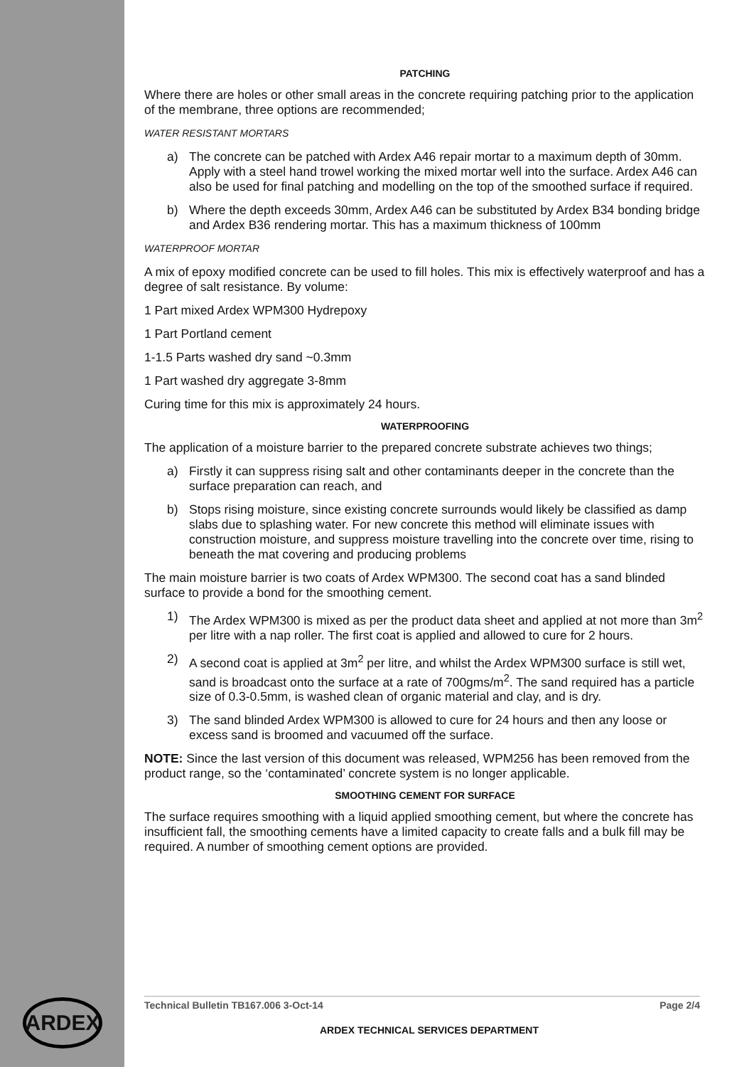PATCHING
Where there are holes or other small areas in the concrete requiring patching prior to the application of the membrane, three options are recommended;
WATER RESISTANT MORTARS
a) The concrete can be patched with Ardex A46 repair mortar to a maximum depth of 30mm. Apply with a steel hand trowel working the mixed mortar well into the surface. Ardex A46 can also be used for final patching and modelling on the top of the smoothed surface if required.
b) Where the depth exceeds 30mm, Ardex A46 can be substituted by Ardex B34 bonding bridge and Ardex B36 rendering mortar. This has a maximum thickness of 100mm
WATERPROOF MORTAR
A mix of epoxy modified concrete can be used to fill holes. This mix is effectively waterproof and has a degree of salt resistance. By volume:
1 Part mixed Ardex WPM300 Hydrepoxy
1 Part Portland cement
1-1.5 Parts washed dry sand ~0.3mm
1 Part washed dry aggregate 3-8mm
Curing time for this mix is approximately 24 hours.
WATERPROOFING
The application of a moisture barrier to the prepared concrete substrate achieves two things;
a) Firstly it can suppress rising salt and other contaminants deeper in the concrete than the surface preparation can reach, and
b) Stops rising moisture, since existing concrete surrounds would likely be classified as damp slabs due to splashing water. For new concrete this method will eliminate issues with construction moisture, and suppress moisture travelling into the concrete over time, rising to beneath the mat covering and producing problems
The main moisture barrier is two coats of Ardex WPM300. The second coat has a sand blinded surface to provide a bond for the smoothing cement.
1) The Ardex WPM300 is mixed as per the product data sheet and applied at not more than 3m<sup>2</sup> per litre with a nap roller. The first coat is applied and allowed to cure for 2 hours.
2) A second coat is applied at 3m<sup>2</sup> per litre, and whilst the Ardex WPM300 surface is still wet, sand is broadcast onto the surface at a rate of 700gms/m<sup>2</sup>. The sand required has a particle size of 0.3-0.5mm, is washed clean of organic material and clay, and is dry.
3) The sand blinded Ardex WPM300 is allowed to cure for 24 hours and then any loose or excess sand is broomed and vacuumed off the surface.
NOTE: Since the last version of this document was released, WPM256 has been removed from the product range, so the ‘contaminated’ concrete system is no longer applicable.
SMOOTHING CEMENT FOR SURFACE
The surface requires smoothing with a liquid applied smoothing cement, but where the concrete has insufficient fall, the smoothing cements have a limited capacity to create falls and a bulk fill may be required. A number of smoothing cement options are provided.
ARDEX Technical Bulletin TB167.006 3-Oct-14 Page 2/4
ARDEX TECHNICAL SERVICES DEPARTMENT